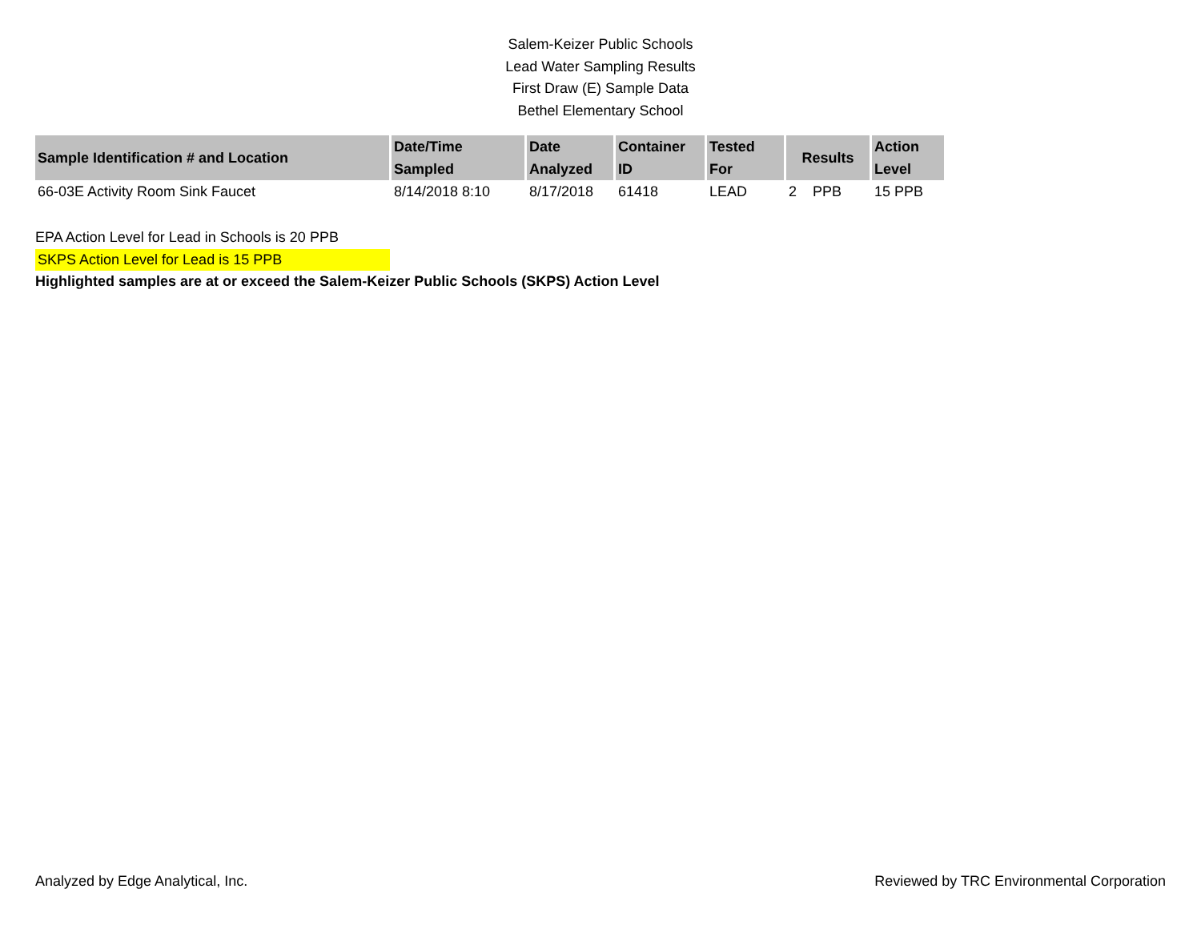Salem-Keizer Public Schools
Lead Water Sampling Results
First Draw (E) Sample Data
Bethel Elementary School
| Sample Identification # and Location | Date/Time Sampled | Date Analyzed | Container ID | Tested For | Results | Action Level |
| --- | --- | --- | --- | --- | --- | --- |
| 66-03E Activity Room Sink Faucet | 8/14/2018 8:10 | 8/17/2018 | 61418 | LEAD | 2 PPB | 15 PPB |
EPA Action Level for Lead in Schools is 20 PPB
SKPS Action Level for Lead is 15 PPB
Highlighted samples are at or exceed the Salem-Keizer Public Schools (SKPS) Action Level
Analyzed by Edge Analytical, Inc. Reviewed by TRC Environmental Corporation